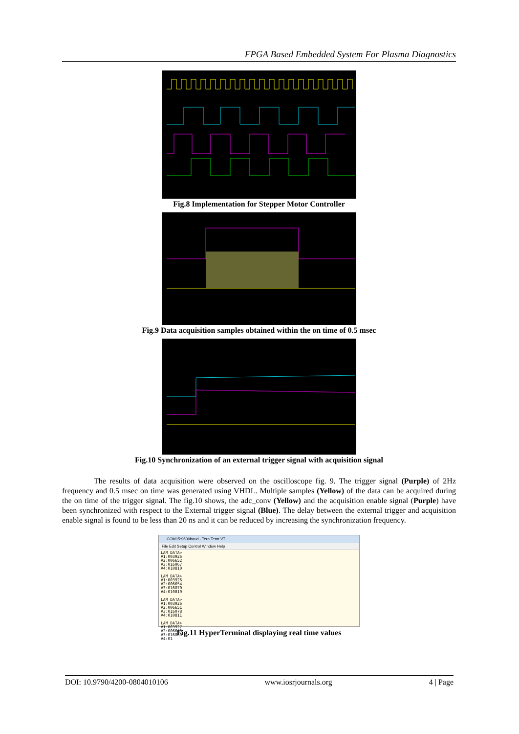FPGA Based Embedded System For Plasma Diagnostics
Fig.8 Implementation for Stepper Motor Controller
Fig.9 Data acquisition samples obtained within the on time of 0.5 msec
Fig.10 Synchronization of an external trigger signal with acquisition signal
The results of data acquisition were observed on the oscilloscope fig. 9. The trigger signal (Purple) of 2Hz frequency and 0.5 msec on time was generated using VHDL. Multiple samples (Yellow) of the data can be acquired during the on time of the trigger signal. The fig.10 shows, the adc_conv (Yellow) and the acquisition enable signal (Purple) have been synchronized with respect to the External trigger signal (Blue). The delay between the external trigger and acquisition enable signal is found to be less than 20 ns and it can be reduced by increasing the synchronization frequency.
COM15:9600baud - Tera Term VT
File Edit Setup Control Window Help
LAM DATA>
V1:003926
V2:006652
V3:016067
V4:010810
LAM DATA>
V1:003926
V2:006654
V3:016070
V4:010810
LAM DATA>
V1:003926
V2:006651
V3:016078
V4:010811
LAM DATA>
V1:003927
V2:006649
V3:016060
V4:01
Fig.11 HyperTerminal displaying real time values
DOI: 10.9790/4200-0804010106 www.iosrjournals.org 4 | Page